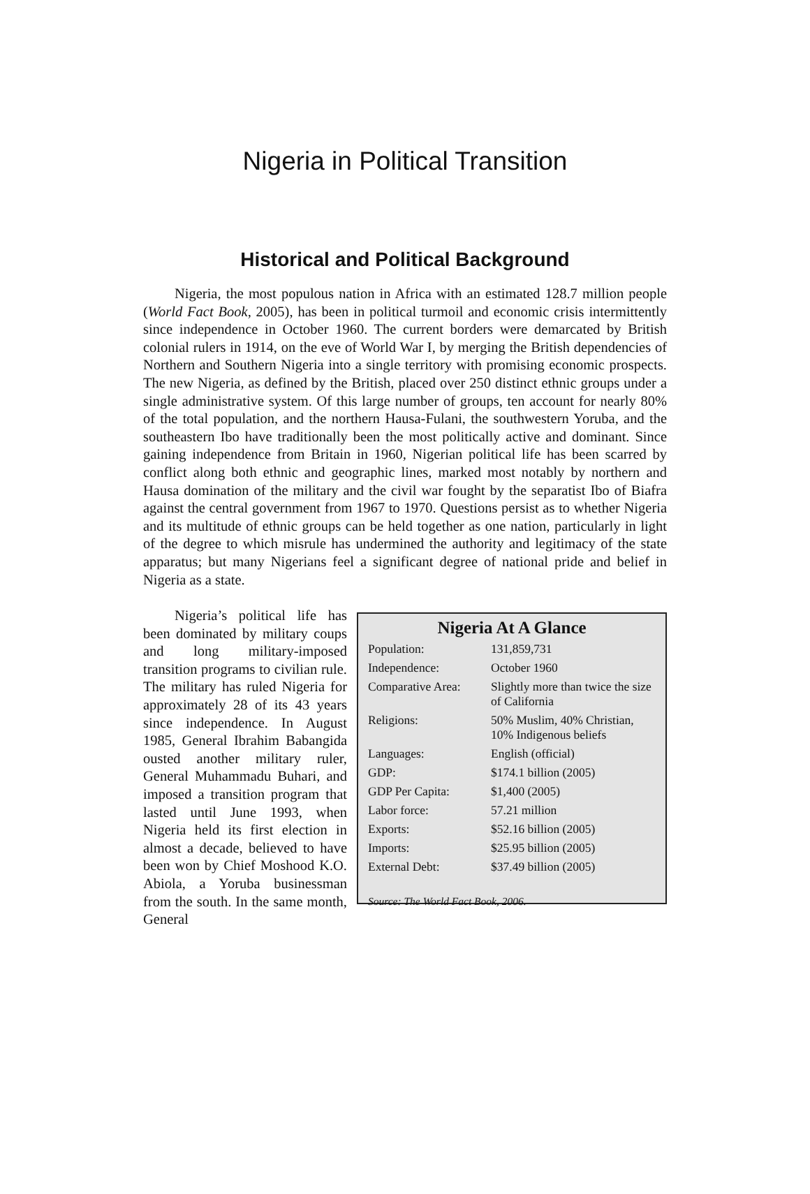Nigeria in Political Transition
Historical and Political Background
Nigeria, the most populous nation in Africa with an estimated 128.7 million people (World Fact Book, 2005), has been in political turmoil and economic crisis intermittently since independence in October 1960. The current borders were demarcated by British colonial rulers in 1914, on the eve of World War I, by merging the British dependencies of Northern and Southern Nigeria into a single territory with promising economic prospects. The new Nigeria, as defined by the British, placed over 250 distinct ethnic groups under a single administrative system. Of this large number of groups, ten account for nearly 80% of the total population, and the northern Hausa-Fulani, the southwestern Yoruba, and the southeastern Ibo have traditionally been the most politically active and dominant. Since gaining independence from Britain in 1960, Nigerian political life has been scarred by conflict along both ethnic and geographic lines, marked most notably by northern and Hausa domination of the military and the civil war fought by the separatist Ibo of Biafra against the central government from 1967 to 1970. Questions persist as to whether Nigeria and its multitude of ethnic groups can be held together as one nation, particularly in light of the degree to which misrule has undermined the authority and legitimacy of the state apparatus; but many Nigerians feel a significant degree of national pride and belief in Nigeria as a state.
Nigeria’s political life has been dominated by military coups and long military-imposed transition programs to civilian rule. The military has ruled Nigeria for approximately 28 of its 43 years since independence. In August 1985, General Ibrahim Babangida ousted another military ruler, General Muhammadu Buhari, and imposed a transition program that lasted until June 1993, when Nigeria held its first election in almost a decade, believed to have been won by Chief Moshood K.O. Abiola, a Yoruba businessman from the south. In the same month, General
Nigeria At A Glance
| Population: | 131,859,731 |
| Independence: | October 1960 |
| Comparative Area: | Slightly more than twice the size of California |
| Religions: | 50% Muslim, 40% Christian, 10% Indigenous beliefs |
| Languages: | English (official) |
| GDP: | $174.1 billion (2005) |
| GDP Per Capita: | $1,400 (2005) |
| Labor force: | 57.21 million |
| Exports: | $52.16 billion (2005) |
| Imports: | $25.95 billion (2005) |
| External Debt: | $37.49 billion (2005) |
Source: The World Fact Book, 2006.